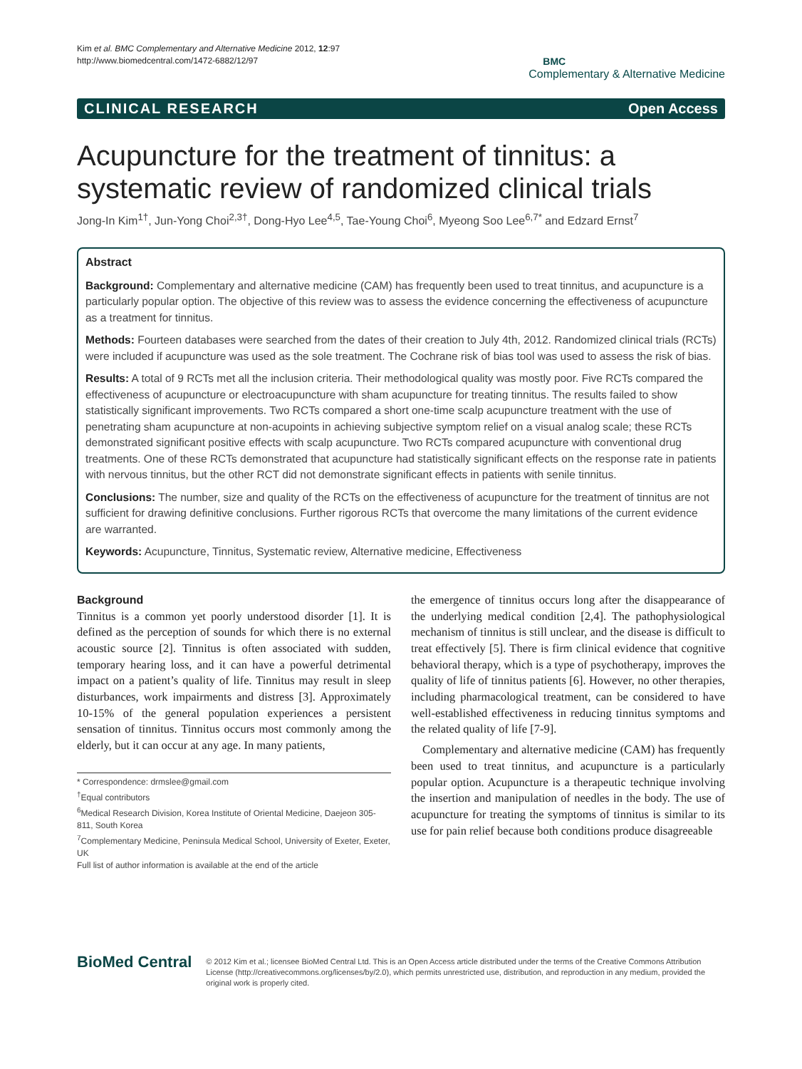Kim et al. BMC Complementary and Alternative Medicine 2012, 12:97
http://www.biomedcentral.com/1472-6882/12/97
BMC
Complementary & Alternative Medicine
CLINICAL RESEARCH Open Access
Acupuncture for the treatment of tinnitus: a systematic review of randomized clinical trials
Jong-In Kim<sup>1†</sup>, Jun-Yong Choi<sup>2,3†</sup>, Dong-Hyo Lee<sup>4,5</sup>, Tae-Young Choi<sup>6</sup>, Myeong Soo Lee<sup>6,7*</sup> and Edzard Ernst<sup>7</sup>
Abstract
Background: Complementary and alternative medicine (CAM) has frequently been used to treat tinnitus, and acupuncture is a particularly popular option. The objective of this review was to assess the evidence concerning the effectiveness of acupuncture as a treatment for tinnitus.
Methods: Fourteen databases were searched from the dates of their creation to July 4th, 2012. Randomized clinical trials (RCTs) were included if acupuncture was used as the sole treatment. The Cochrane risk of bias tool was used to assess the risk of bias.
Results: A total of 9 RCTs met all the inclusion criteria. Their methodological quality was mostly poor. Five RCTs compared the effectiveness of acupuncture or electroacupuncture with sham acupuncture for treating tinnitus. The results failed to show statistically significant improvements. Two RCTs compared a short one-time scalp acupuncture treatment with the use of penetrating sham acupuncture at non-acupoints in achieving subjective symptom relief on a visual analog scale; these RCTs demonstrated significant positive effects with scalp acupuncture. Two RCTs compared acupuncture with conventional drug treatments. One of these RCTs demonstrated that acupuncture had statistically significant effects on the response rate in patients with nervous tinnitus, but the other RCT did not demonstrate significant effects in patients with senile tinnitus.
Conclusions: The number, size and quality of the RCTs on the effectiveness of acupuncture for the treatment of tinnitus are not sufficient for drawing definitive conclusions. Further rigorous RCTs that overcome the many limitations of the current evidence are warranted.
Keywords: Acupuncture, Tinnitus, Systematic review, Alternative medicine, Effectiveness
Background
Tinnitus is a common yet poorly understood disorder [1]. It is defined as the perception of sounds for which there is no external acoustic source [2]. Tinnitus is often associated with sudden, temporary hearing loss, and it can have a powerful detrimental impact on a patient’s quality of life. Tinnitus may result in sleep disturbances, work impairments and distress [3]. Approximately 10-15% of the general population experiences a persistent sensation of tinnitus. Tinnitus occurs most commonly among the elderly, but it can occur at any age. In many patients,
* Correspondence: drmslee@gmail.com
<sup>†</sup> Equal contributors
<sup>6</sup> Medical Research Division, Korea Institute of Oriental Medicine, Daejeon 305-811, South Korea
<sup>7</sup> Complementary Medicine, Peninsula Medical School, University of Exeter, Exeter, UK
Full list of author information is available at the end of the article
the emergence of tinnitus occurs long after the disappearance of the underlying medical condition [2,4]. The pathophysiological mechanism of tinnitus is still unclear, and the disease is difficult to treat effectively [5]. There is firm clinical evidence that cognitive behavioral therapy, which is a type of psychotherapy, improves the quality of life of tinnitus patients [6]. However, no other therapies, including pharmacological treatment, can be considered to have well-established effectiveness in reducing tinnitus symptoms and the related quality of life [7-9].
Complementary and alternative medicine (CAM) has frequently been used to treat tinnitus, and acupuncture is a particularly popular option. Acupuncture is a therapeutic technique involving the insertion and manipulation of needles in the body. The use of acupuncture for treating the symptoms of tinnitus is similar to its use for pain relief because both conditions produce disagreeable
BioMed Central
© 2012 Kim et al.; licensee BioMed Central Ltd. This is an Open Access article distributed under the terms of the Creative Commons Attribution License (http://creativecommons.org/licenses/by/2.0), which permits unrestricted use, distribution, and reproduction in any medium, provided the original work is properly cited.